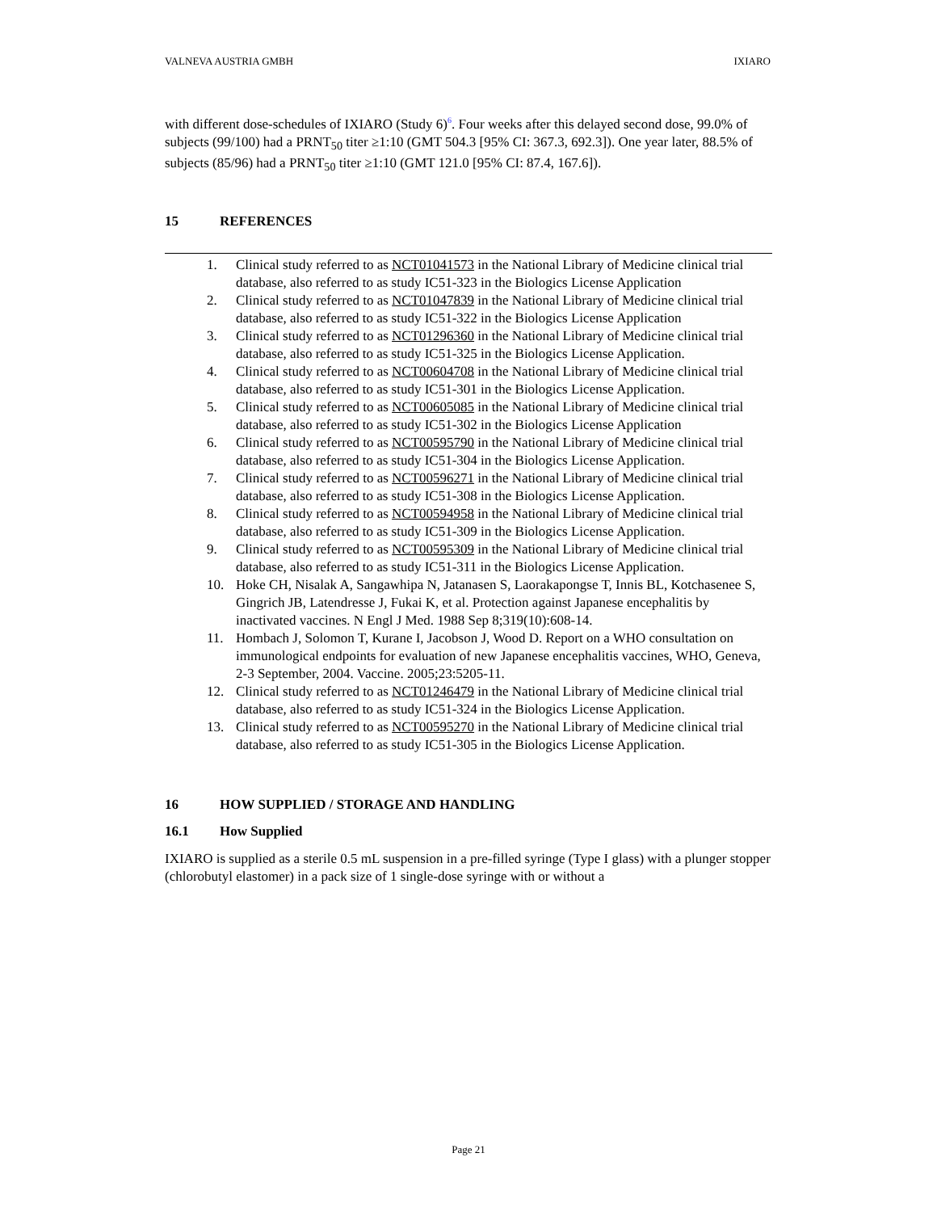VALNEVA AUSTRIA GMBH IXIARO
with different dose-schedules of IXIARO (Study 6)<sup>6</sup>. Four weeks after this delayed second dose, 99.0% of subjects (99/100) had a PRNT<sub>50</sub> titer ≥1:10 (GMT 504.3 [95% CI: 367.3, 692.3]). One year later, 88.5% of subjects (85/96) had a PRNT<sub>50</sub> titer ≥1:10 (GMT 121.0 [95% CI: 87.4, 167.6]).
15 REFERENCES
1. Clinical study referred to as NCT01041573 in the National Library of Medicine clinical trial database, also referred to as study IC51-323 in the Biologics License Application
2. Clinical study referred to as NCT01047839 in the National Library of Medicine clinical trial database, also referred to as study IC51-322 in the Biologics License Application
3. Clinical study referred to as NCT01296360 in the National Library of Medicine clinical trial database, also referred to as study IC51-325 in the Biologics License Application.
4. Clinical study referred to as NCT00604708 in the National Library of Medicine clinical trial database, also referred to as study IC51-301 in the Biologics License Application.
5. Clinical study referred to as NCT00605085 in the National Library of Medicine clinical trial database, also referred to as study IC51-302 in the Biologics License Application
6. Clinical study referred to as NCT00595790 in the National Library of Medicine clinical trial database, also referred to as study IC51-304 in the Biologics License Application.
7. Clinical study referred to as NCT00596271 in the National Library of Medicine clinical trial database, also referred to as study IC51-308 in the Biologics License Application.
8. Clinical study referred to as NCT00594958 in the National Library of Medicine clinical trial database, also referred to as study IC51-309 in the Biologics License Application.
9. Clinical study referred to as NCT00595309 in the National Library of Medicine clinical trial database, also referred to as study IC51-311 in the Biologics License Application.
10. Hoke CH, Nisalak A, Sangawhipa N, Jatanasen S, Laorakapongse T, Innis BL, Kotchasenee S, Gingrich JB, Latendresse J, Fukai K, et al. Protection against Japanese encephalitis by inactivated vaccines. N Engl J Med. 1988 Sep 8;319(10):608-14.
11. Hombach J, Solomon T, Kurane I, Jacobson J, Wood D. Report on a WHO consultation on immunological endpoints for evaluation of new Japanese encephalitis vaccines, WHO, Geneva, 2-3 September, 2004. Vaccine. 2005;23:5205-11.
12. Clinical study referred to as NCT01246479 in the National Library of Medicine clinical trial database, also referred to as study IC51-324 in the Biologics License Application.
13. Clinical study referred to as NCT00595270 in the National Library of Medicine clinical trial database, also referred to as study IC51-305 in the Biologics License Application.
16 HOW SUPPLIED / STORAGE AND HANDLING
16.1 How Supplied
IXIARO is supplied as a sterile 0.5 mL suspension in a pre-filled syringe (Type I glass) with a plunger stopper (chlorobutyl elastomer) in a pack size of 1 single-dose syringe with or without a
Page 21